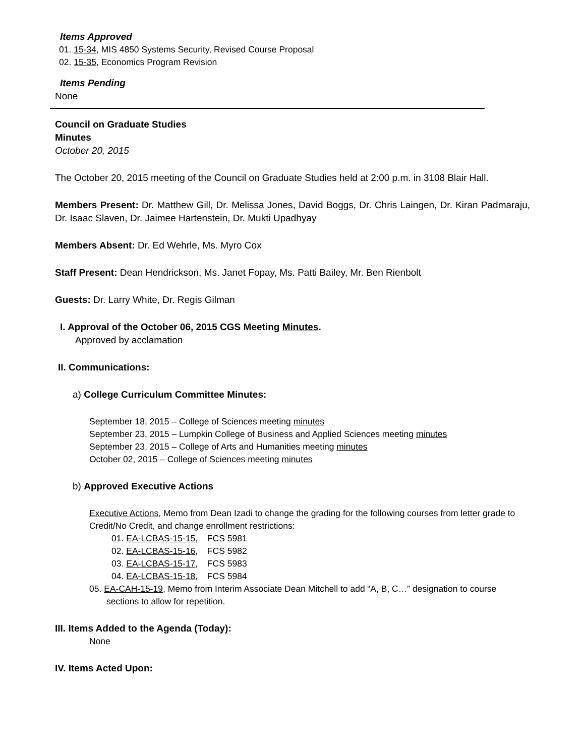Items Approved
01. 15-34, MIS 4850 Systems Security, Revised Course Proposal
02. 15-35, Economics Program Revision
Items Pending
None
Council on Graduate Studies
Minutes
October 20, 2015
The October 20, 2015 meeting of the Council on Graduate Studies held at 2:00 p.m. in 3108 Blair Hall.
Members Present: Dr. Matthew Gill, Dr. Melissa Jones, David Boggs, Dr. Chris Laingen, Dr. Kiran Padmaraju, Dr. Isaac Slaven, Dr. Jaimee Hartenstein, Dr. Mukti Upadhyay
Members Absent: Dr. Ed Wehrle, Ms. Myro Cox
Staff Present: Dean Hendrickson, Ms. Janet Fopay, Ms. Patti Bailey, Mr. Ben Rienbolt
Guests: Dr. Larry White, Dr. Regis Gilman
I. Approval of the October 06, 2015 CGS Meeting Minutes.
Approved by acclamation
II. Communications:
a) College Curriculum Committee Minutes:
September 18, 2015 – College of Sciences meeting minutes
September 23, 2015 – Lumpkin College of Business and Applied Sciences meeting minutes
September 23, 2015 – College of Arts and Humanities meeting minutes
October 02, 2015 – College of Sciences meeting minutes
b) Approved Executive Actions
Executive Actions, Memo from Dean Izadi to change the grading for the following courses from letter grade to Credit/No Credit, and change enrollment restrictions:
01. EA-LCBAS-15-15, FCS 5981
02. EA-LCBAS-15-16, FCS 5982
03. EA-LCBAS-15-17, FCS 5983
04. EA-LCBAS-15-18, FCS 5984
05. EA-CAH-15-19, Memo from Interim Associate Dean Mitchell to add “A, B, C…” designation to course sections to allow for repetition.
III. Items Added to the Agenda (Today):
None
IV. Items Acted Upon: